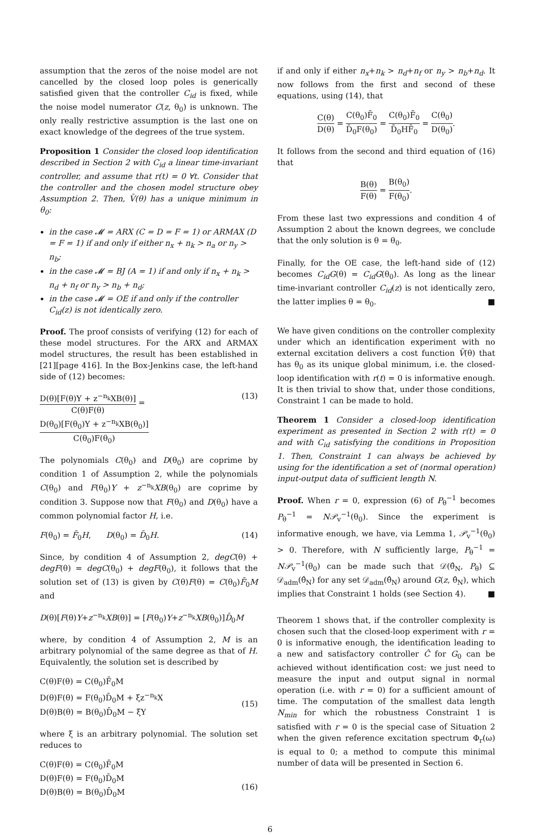assumption that the zeros of the noise model are not cancelled by the closed loop poles is generically satisfied given that the controller C<sub>id</sub> is fixed, while the noise model numerator C(z, θ<sub>0</sub>) is unknown. The only really restrictive assumption is the last one on exact knowledge of the degrees of the true system.
Proposition 1 Consider the closed loop identification described in Section 2 with C<sub>id</sub> a linear time-invariant controller, and assume that r(t) = 0 ∀t. Consider that the controller and the chosen model structure obey Assumption 2. Then, V̄(θ) has a unique minimum in θ<sub>0</sub>:
in the case 𝓜 = ARX (C = D = F = 1) or ARMAX (D = F = 1) if and only if either n<sub>x</sub> + n<sub>k</sub> > n<sub>a</sub> or n<sub>y</sub> > n<sub>b</sub>;
in the case 𝓜 = BJ (A = 1) if and only if n<sub>x</sub> + n<sub>k</sub> > n<sub>d</sub> + n<sub>f</sub> or n<sub>y</sub> > n<sub>b</sub> + n<sub>d</sub>;
in the case 𝓜 = OE if and only if the controller C<sub>id</sub>(z) is not identically zero.
Proof. The proof consists of verifying (12) for each of these model structures. For the ARX and ARMAX model structures, the result has been established in [21][page 416]. In the Box-Jenkins case, the left-hand side of (12) becomes:
D(θ)[F(θ)Y + z<sup>−n<sub>k</sub></sup>XB(θ)] C(θ)F(θ) = D(θ<sub>0</sub>)[F(θ<sub>0</sub>)Y + z<sup>−n<sub>k</sub></sup>XB(θ<sub>0</sub>)] C(θ<sub>0</sub>)F(θ<sub>0</sub>) (13)
The polynomials C(θ<sub>0</sub>) and D(θ<sub>0</sub>) are coprime by condition 1 of Assumption 2, while the polynomials C(θ<sub>0</sub>) and F(θ<sub>0</sub>)Y + z<sup>−n<sub>k</sub></sup>XB(θ<sub>0</sub>) are coprime by condition 3. Suppose now that F(θ<sub>0</sub>) and D(θ<sub>0</sub>) have a common polynomial factor H, i.e.
F(θ<sub>0</sub>) = F̄<sub>0</sub>H, D(θ<sub>0</sub>) = D̄<sub>0</sub>H. (14)
Since, by condition 4 of Assumption 2, degC(θ) + degF(θ) = degC(θ<sub>0</sub>) + degF(θ<sub>0</sub>), it follows that the solution set of (13) is given by C(θ)F(θ) = C(θ<sub>0</sub>)F̄<sub>0</sub>M and
D(θ)[F(θ)Y+z<sup>−n<sub>k</sub></sup>XB(θ)] = [F(θ<sub>0</sub>)Y+z<sup>−n<sub>k</sub></sup>XB(θ<sub>0</sub>)]D̄<sub>0</sub>M
where, by condition 4 of Assumption 2, M is an arbitrary polynomial of the same degree as that of H. Equivalently, the solution set is described by
C(θ)F(θ) = C(θ<sub>0</sub>)F̄<sub>0</sub>M
D(θ)F(θ) = F(θ<sub>0</sub>)D̄<sub>0</sub>M + ξz<sup>−n<sub>k</sub></sup>X
D(θ)B(θ) = B(θ<sub>0</sub>)D̄<sub>0</sub>M − ξY
(15)
where ξ is an arbitrary polynomial. The solution set reduces to
C(θ)F(θ) = C(θ<sub>0</sub>)F̄<sub>0</sub>M
D(θ)F(θ) = F(θ<sub>0</sub>)D̄<sub>0</sub>M
D(θ)B(θ) = B(θ<sub>0</sub>)D̄<sub>0</sub>M
(16)
if and only if either n<sub>x</sub>+n<sub>k</sub> > n<sub>d</sub>+n<sub>f</sub> or n<sub>y</sub> > n<sub>b</sub>+n<sub>d</sub>. It now follows from the first and second of these equations, using (14), that
C(θ) D(θ) = C(θ<sub>0</sub>)F̄<sub>0</sub> D̄<sub>0</sub>F(θ<sub>0</sub>) = C(θ<sub>0</sub>)F̄<sub>0</sub> D̄<sub>0</sub>HF̄<sub>0</sub> = C(θ<sub>0</sub>) D(θ<sub>0</sub>).
It follows from the second and third equation of (16) that
B(θ) F(θ) = B(θ<sub>0</sub>) F(θ<sub>0</sub>).
From these last two expressions and condition 4 of Assumption 2 about the known degrees, we conclude that the only solution is θ = θ<sub>0</sub>.
Finally, for the OE case, the left-hand side of (12) becomes C<sub>id</sub>G(θ) = C<sub>id</sub>G(θ<sub>0</sub>). As long as the linear time-invariant controller C<sub>id</sub>(z) is not identically zero, the latter implies θ = θ<sub>0</sub>. ■
We have given conditions on the controller complexity under which an identification experiment with no external excitation delivers a cost function V̄(θ) that has θ<sub>0</sub> as its unique global minimum, i.e. the closed-loop identification with r(t) = 0 is informative enough. It is then trivial to show that, under those conditions, Constraint 1 can be made to hold.
Theorem 1 Consider a closed-loop identification experiment as presented in Section 2 with r(t) = 0 and with C<sub>id</sub> satisfying the conditions in Proposition 1. Then, Constraint 1 can always be achieved by using for the identification a set of (normal operation) input-output data of sufficient length N.
Proof. When r = 0, expression (6) of P<sub>θ</sub><sup>−1</sup> becomes P<sub>θ</sub><sup>−1</sup> = N𝒫<sub>v</sub><sup>−1</sup>(θ<sub>0</sub>). Since the experiment is informative enough, we have, via Lemma 1, 𝒫<sub>v</sub><sup>−1</sup>(θ<sub>0</sub>) > 0. Therefore, with N sufficiently large, P<sub>θ</sub><sup>−1</sup> = N𝒫<sub>v</sub><sup>−1</sup>(θ<sub>0</sub>) can be made such that 𝒟(θ̂<sub>N</sub>, P<sub>θ</sub>) ⊆ 𝒟<sub>adm</sub>(θ̂<sub>N</sub>) for any set 𝒟<sub>adm</sub>(θ̂<sub>N</sub>) around G(z, θ̂<sub>N</sub>), which implies that Constraint 1 holds (see Section 4). ■
Theorem 1 shows that, if the controller complexity is chosen such that the closed-loop experiment with r = 0 is informative enough, the identification leading to a new and satisfactory controller Ĉ for G<sub>0</sub> can be achieved without identification cost: we just need to measure the input and output signal in normal operation (i.e. with r = 0) for a sufficient amount of time. The computation of the smallest data length N<sub>min</sub> for which the robustness Constraint 1 is satisfied with r = 0 is the special case of Situation 2 when the given reference excitation spectrum Φ<sub>r</sub>(ω) is equal to 0; a method to compute this minimal number of data will be presented in Section 6.
6